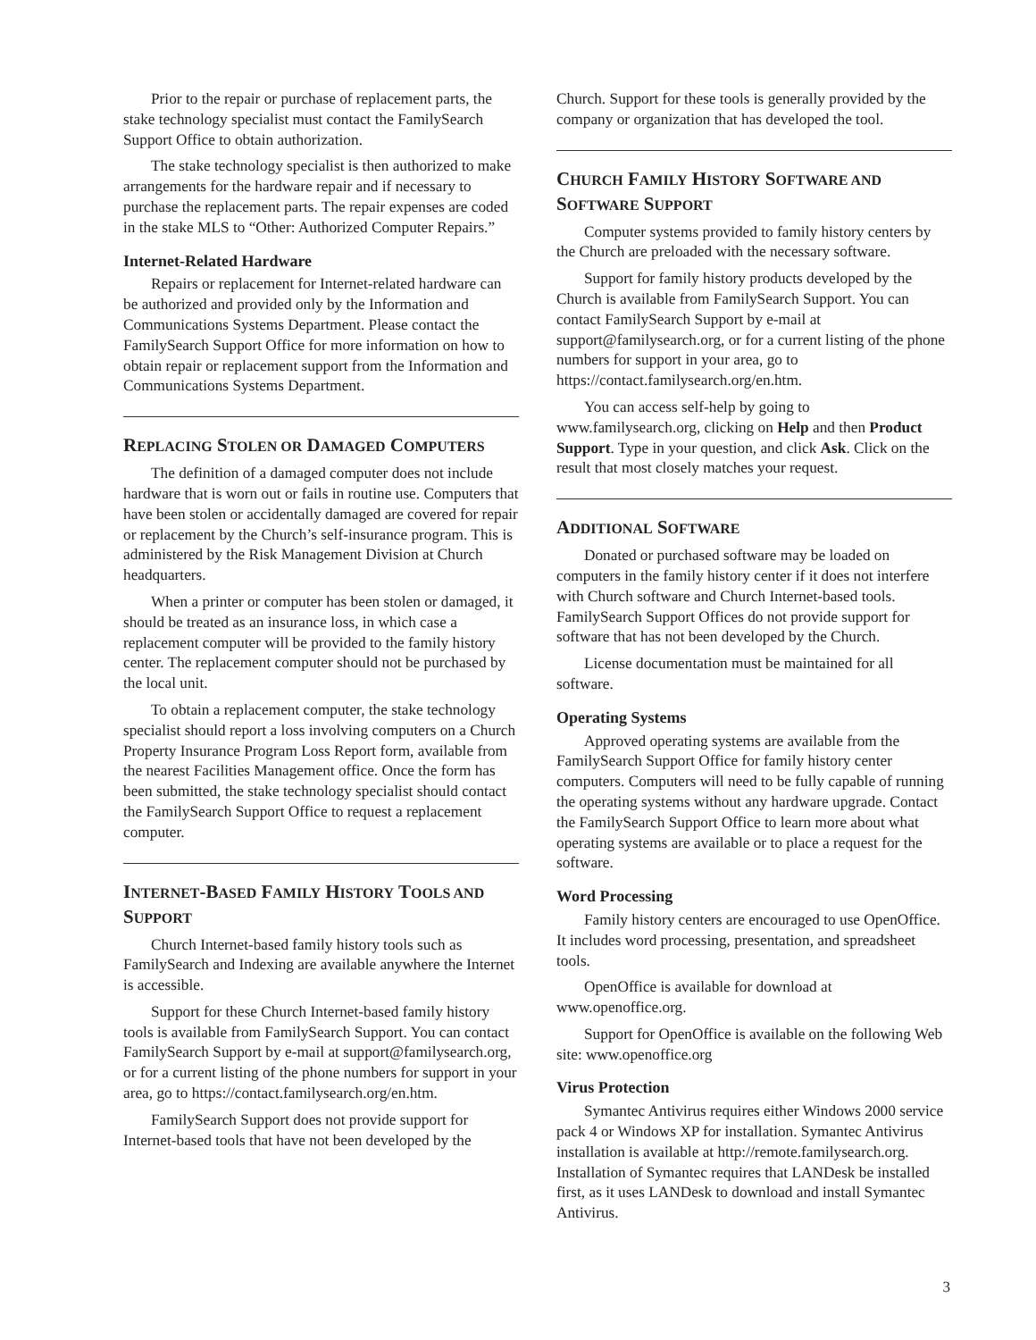Prior to the repair or purchase of replacement parts, the stake technology specialist must contact the FamilySearch Support Office to obtain authorization.
The stake technology specialist is then authorized to make arrangements for the hardware repair and if necessary to purchase the replacement parts. The repair expenses are coded in the stake MLS to “Other: Authorized Computer Repairs.”
Internet-Related Hardware
Repairs or replacement for Internet-related hardware can be authorized and provided only by the Information and Communications Systems Department. Please contact the FamilySearch Support Office for more information on how to obtain repair or replacement support from the Information and Communications Systems Department.
REPLACING STOLEN OR DAMAGED COMPUTERS
The definition of a damaged computer does not include hardware that is worn out or fails in routine use. Computers that have been stolen or accidentally damaged are covered for repair or replacement by the Church’s self-insurance program. This is administered by the Risk Management Division at Church headquarters.
When a printer or computer has been stolen or damaged, it should be treated as an insurance loss, in which case a replacement computer will be provided to the family history center. The replacement computer should not be purchased by the local unit.
To obtain a replacement computer, the stake technology specialist should report a loss involving computers on a Church Property Insurance Program Loss Report form, available from the nearest Facilities Management office. Once the form has been submitted, the stake technology specialist should contact the FamilySearch Support Office to request a replacement computer.
INTERNET-BASED FAMILY HISTORY TOOLS AND SUPPORT
Church Internet-based family history tools such as FamilySearch and Indexing are available anywhere the Internet is accessible.
Support for these Church Internet-based family history tools is available from FamilySearch Support. You can contact FamilySearch Support by e-mail at support@familysearch.org, or for a current listing of the phone numbers for support in your area, go to https://contact.familysearch.org/en.htm.
FamilySearch Support does not provide support for Internet-based tools that have not been developed by the
Church. Support for these tools is generally provided by the company or organization that has developed the tool.
CHURCH FAMILY HISTORY SOFTWARE AND SOFTWARE SUPPORT
Computer systems provided to family history centers by the Church are preloaded with the necessary software.
Support for family history products developed by the Church is available from FamilySearch Support. You can contact FamilySearch Support by e-mail at support@familysearch.org, or for a current listing of the phone numbers for support in your area, go to https://contact.familysearch.org/en.htm.
You can access self-help by going to www.familysearch.org, clicking on Help and then Product Support. Type in your question, and click Ask. Click on the result that most closely matches your request.
ADDITIONAL SOFTWARE
Donated or purchased software may be loaded on computers in the family history center if it does not interfere with Church software and Church Internet-based tools. FamilySearch Support Offices do not provide support for software that has not been developed by the Church.
License documentation must be maintained for all software.
Operating Systems
Approved operating systems are available from the FamilySearch Support Office for family history center computers. Computers will need to be fully capable of running the operating systems without any hardware upgrade. Contact the FamilySearch Support Office to learn more about what operating systems are available or to place a request for the software.
Word Processing
Family history centers are encouraged to use OpenOffice. It includes word processing, presentation, and spreadsheet tools.
OpenOffice is available for download at www.openoffice.org.
Support for OpenOffice is available on the following Web site: www.openoffice.org
Virus Protection
Symantec Antivirus requires either Windows 2000 service pack 4 or Windows XP for installation. Symantec Antivirus installation is available at http://remote.familysearch.org. Installation of Symantec requires that LANDesk be installed first, as it uses LANDesk to download and install Symantec Antivirus.
3